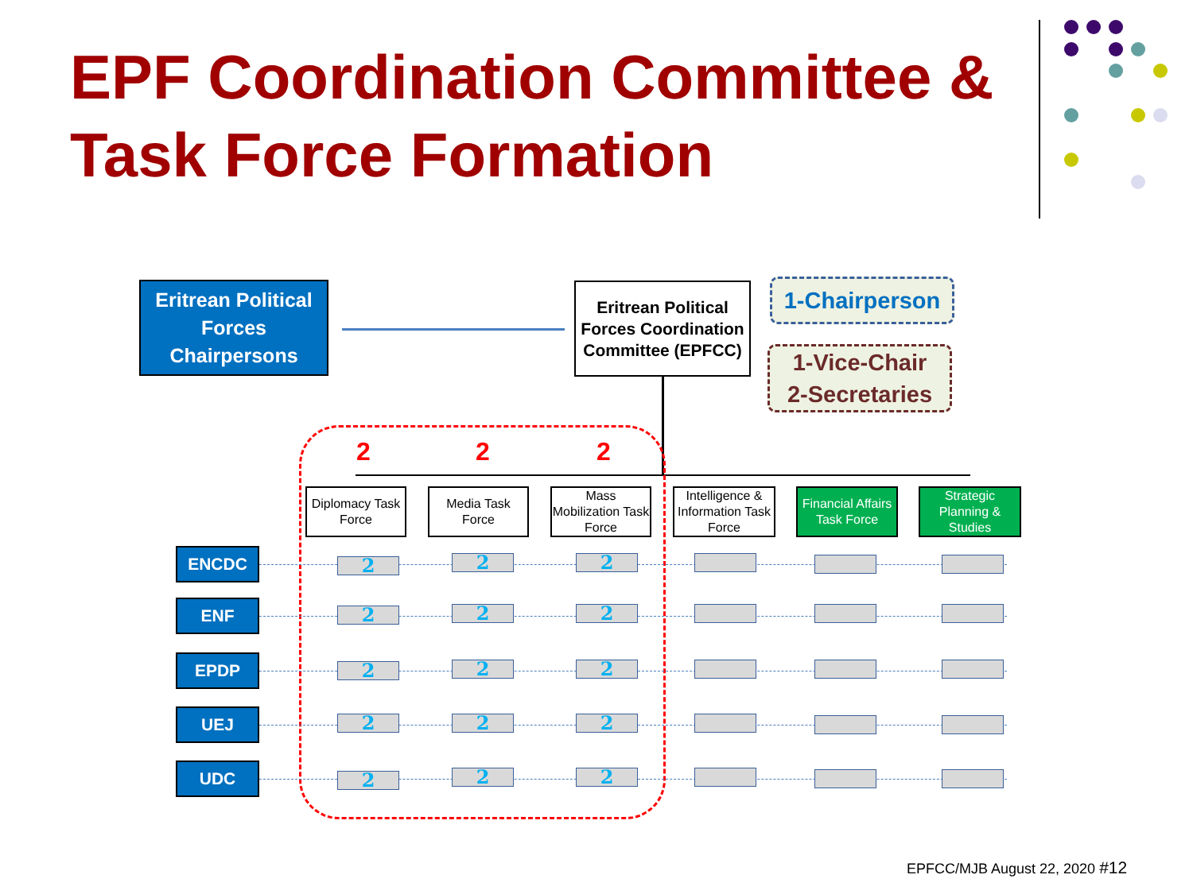EPF Coordination Committee &
Task Force Formation
Eritrean Political Forces Chairpersons
Eritrean Political Forces Coordination Committee (EPFCC)
1-Chairperson
1-Vice-Chair
2-Secretaries
2 2 2
Diplomacy Task Force
Media Task Force
Mass Mobilization Task Force
Intelligence & Information Task Force
Financial Affairs Task Force
Strategic Planning & Studies
ENCDC
ENF
EPDP
UEJ
UDC
2 2 2
2 2 2
2 2 2
2 2 2
2 2 2
EPFCC/MJB August 22, 2020 #12